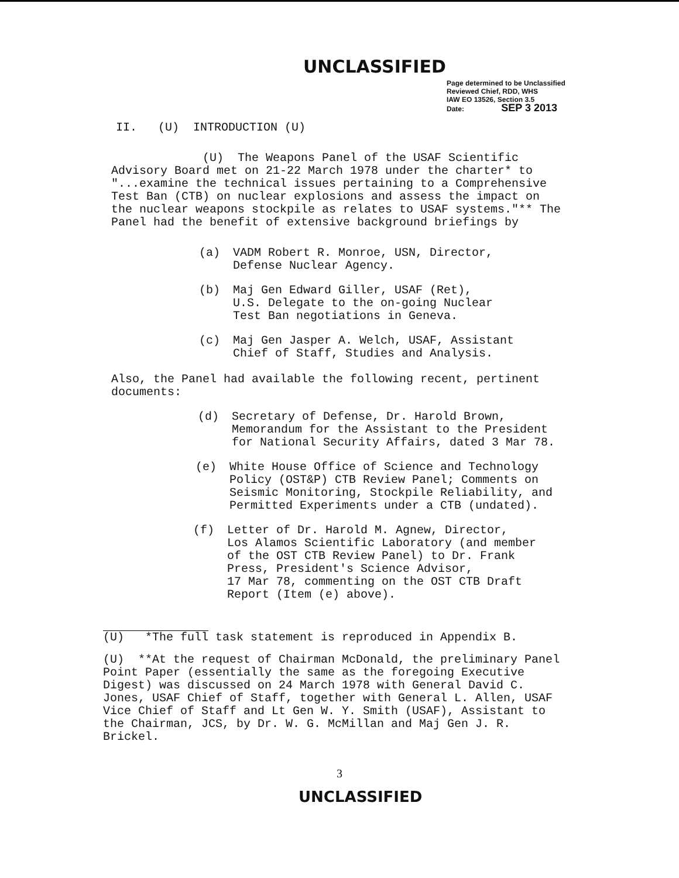UNCLASSIFIED
Page determined to be Unclassified
Reviewed Chief, RDD, WHS
IAW EO 13526, Section 3.5
Date: SEP 3 2013
II. (U) INTRODUCTION (U)
(U) The Weapons Panel of the USAF Scientific Advisory Board met on 21-22 March 1978 under the charter* to "...examine the technical issues pertaining to a Comprehensive Test Ban (CTB) on nuclear explosions and assess the impact on the nuclear weapons stockpile as relates to USAF systems."** The Panel had the benefit of extensive background briefings by
(a) VADM Robert R. Monroe, USN, Director,
Defense Nuclear Agency.
(b) Maj Gen Edward Giller, USAF (Ret),
U.S. Delegate to the on-going Nuclear
Test Ban negotiations in Geneva.
(c) Maj Gen Jasper A. Welch, USAF, Assistant
Chief of Staff, Studies and Analysis.
Also, the Panel had available the following recent, pertinent documents:
(d) Secretary of Defense, Dr. Harold Brown,
Memorandum for the Assistant to the President
for National Security Affairs, dated 3 Mar 78.
(e) White House Office of Science and Technology
Policy (OST&P) CTB Review Panel; Comments on
Seismic Monitoring, Stockpile Reliability, and
Permitted Experiments under a CTB (undated).
(f) Letter of Dr. Harold M. Agnew, Director,
Los Alamos Scientific Laboratory (and member
of the OST CTB Review Panel) to Dr. Frank
Press, President's Science Advisor,
17 Mar 78, commenting on the OST CTB Draft
Report (Item (e) above).
(U) *The full task statement is reproduced in Appendix B.
(U) **At the request of Chairman McDonald, the preliminary Panel Point Paper (essentially the same as the foregoing Executive Digest) was discussed on 24 March 1978 with General David C. Jones, USAF Chief of Staff, together with General L. Allen, USAF Vice Chief of Staff and Lt Gen W. Y. Smith (USAF), Assistant to the Chairman, JCS, by Dr. W. G. McMillan and Maj Gen J. R. Brickel.
3
UNCLASSIFIED